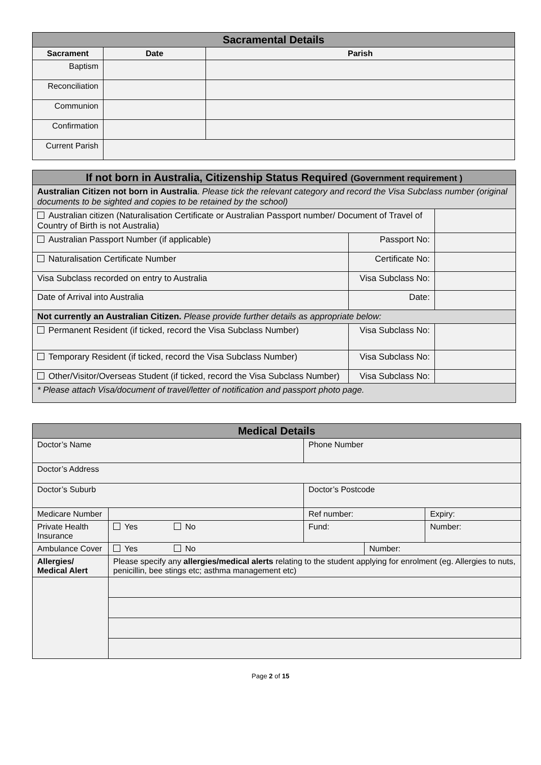| Sacramental Details | | |
| Sacrament | Date | Parish |
| Baptism | | |
| Reconciliation | | |
| Communion | | |
| Confirmation | | |
| Current Parish | | |
| If not born in Australia, Citizenship Status Required (Government requirement ) | | |
| Australian Citizen not born in Australia . Please tick the relevant category and record the Visa Subclass number (original documents to be sighted and copies to be retained by the school) | | |
| Australian citizen (Naturalisation Certificate or Australian Passport number/ Document of Travel of Country of Birth is not Australia) | | |
| Australian Passport Number (if applicable) | Passport No: | |
| Naturalisation Certificate Number | Certificate No: | |
| Visa Subclass recorded on entry to Australia | Visa Subclass No: | |
| Date of Arrival into Australia | Date: | |
| Not currently an Australian Citizen. Please provide further details as appropriate below: | | |
| Permanent Resident (if ticked, record the Visa Subclass Number) | Visa Subclass No: | |
| Temporary Resident (if ticked, record the Visa Subclass Number) | Visa Subclass No: | |
| Other/Visitor/Overseas Student (if ticked, record the Visa Subclass Number) | Visa Subclass No: | |
| * Please attach Visa/document of travel/letter of notification and passport photo page. | | |
| Medical Details | | | | | |
| Doctor’s Name | | Phone Number | | | |
| Doctor’s Address | | | | | |
| Doctor’s Suburb | | Doctor’s Postcode | | | |
| Medicare Number | | | Ref number: | | Expiry: |
| Private Health Insurance | Yes No | | Fund: | | Number: |
| Ambulance Cover | Yes No | | | Number: | |
| Allergies/ Medical Alert | Please specify any allergies/medical alerts relating to the student applying for enrolment (eg. Allergies to nuts, penicillin, bee stings etc; asthma management etc) | | | | |
Page 2 of 15